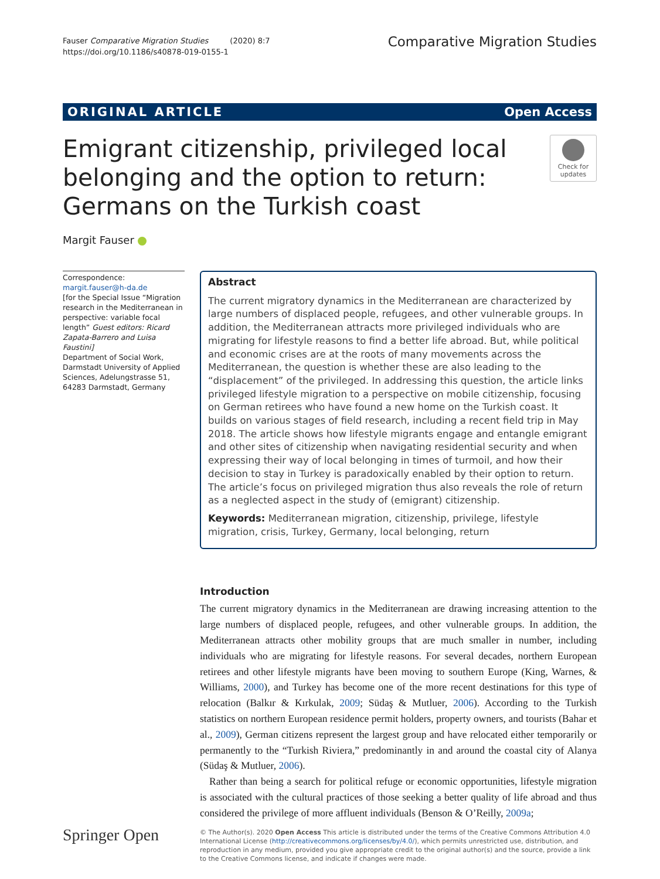Fauser Comparative Migration Studies (2020) 8:7
https://doi.org/10.1186/s40878-019-0155-1
Comparative Migration Studies
ORIGINAL ARTICLE Open Access
Emigrant citizenship, privileged local
belonging and the option to return:
Germans on the Turkish coast
Check for
updates
Margit Fauser
Correspondence: margit.fauser@h-da.de
[for the Special Issue “Migration research in the Mediterranean in perspective: variable focal length” Guest editors: Ricard Zapata-Barrero and Luisa Faustini]
Department of Social Work, Darmstadt University of Applied Sciences, Adelungstrasse 51, 64283 Darmstadt, Germany
Abstract
The current migratory dynamics in the Mediterranean are characterized by large numbers of displaced people, refugees, and other vulnerable groups. In addition, the Mediterranean attracts more privileged individuals who are migrating for lifestyle reasons to find a better life abroad. But, while political and economic crises are at the roots of many movements across the Mediterranean, the question is whether these are also leading to the “displacement” of the privileged. In addressing this question, the article links privileged lifestyle migration to a perspective on mobile citizenship, focusing on German retirees who have found a new home on the Turkish coast. It builds on various stages of field research, including a recent field trip in May 2018. The article shows how lifestyle migrants engage and entangle emigrant and other sites of citizenship when navigating residential security and when expressing their way of local belonging in times of turmoil, and how their decision to stay in Turkey is paradoxically enabled by their option to return. The article’s focus on privileged migration thus also reveals the role of return as a neglected aspect in the study of (emigrant) citizenship.
Keywords: Mediterranean migration, citizenship, privilege, lifestyle migration, crisis, Turkey, Germany, local belonging, return
Introduction
The current migratory dynamics in the Mediterranean are drawing increasing attention to the large numbers of displaced people, refugees, and other vulnerable groups. In addition, the Mediterranean attracts other mobility groups that are much smaller in number, including individuals who are migrating for lifestyle reasons. For several decades, northern European retirees and other lifestyle migrants have been moving to southern Europe (King, Warnes, & Williams, 2000), and Turkey has become one of the more recent destinations for this type of relocation (Balkır & Kırkulak, 2009; Südaş & Mutluer, 2006). According to the Turkish statistics on northern European residence permit holders, property owners, and tourists (Bahar et al., 2009), German citizens represent the largest group and have relocated either temporarily or permanently to the “Turkish Riviera,” predominantly in and around the coastal city of Alanya (Südaş & Mutluer, 2006).
Rather than being a search for political refuge or economic opportunities, lifestyle migration is associated with the cultural practices of those seeking a better quality of life abroad and thus considered the privilege of more affluent individuals (Benson & O’Reilly, 2009a;
Springer Open
© The Author(s). 2020 Open Access This article is distributed under the terms of the Creative Commons Attribution 4.0 International License (http://creativecommons.org/licenses/by/4.0/), which permits unrestricted use, distribution, and reproduction in any medium, provided you give appropriate credit to the original author(s) and the source, provide a link to the Creative Commons license, and indicate if changes were made.